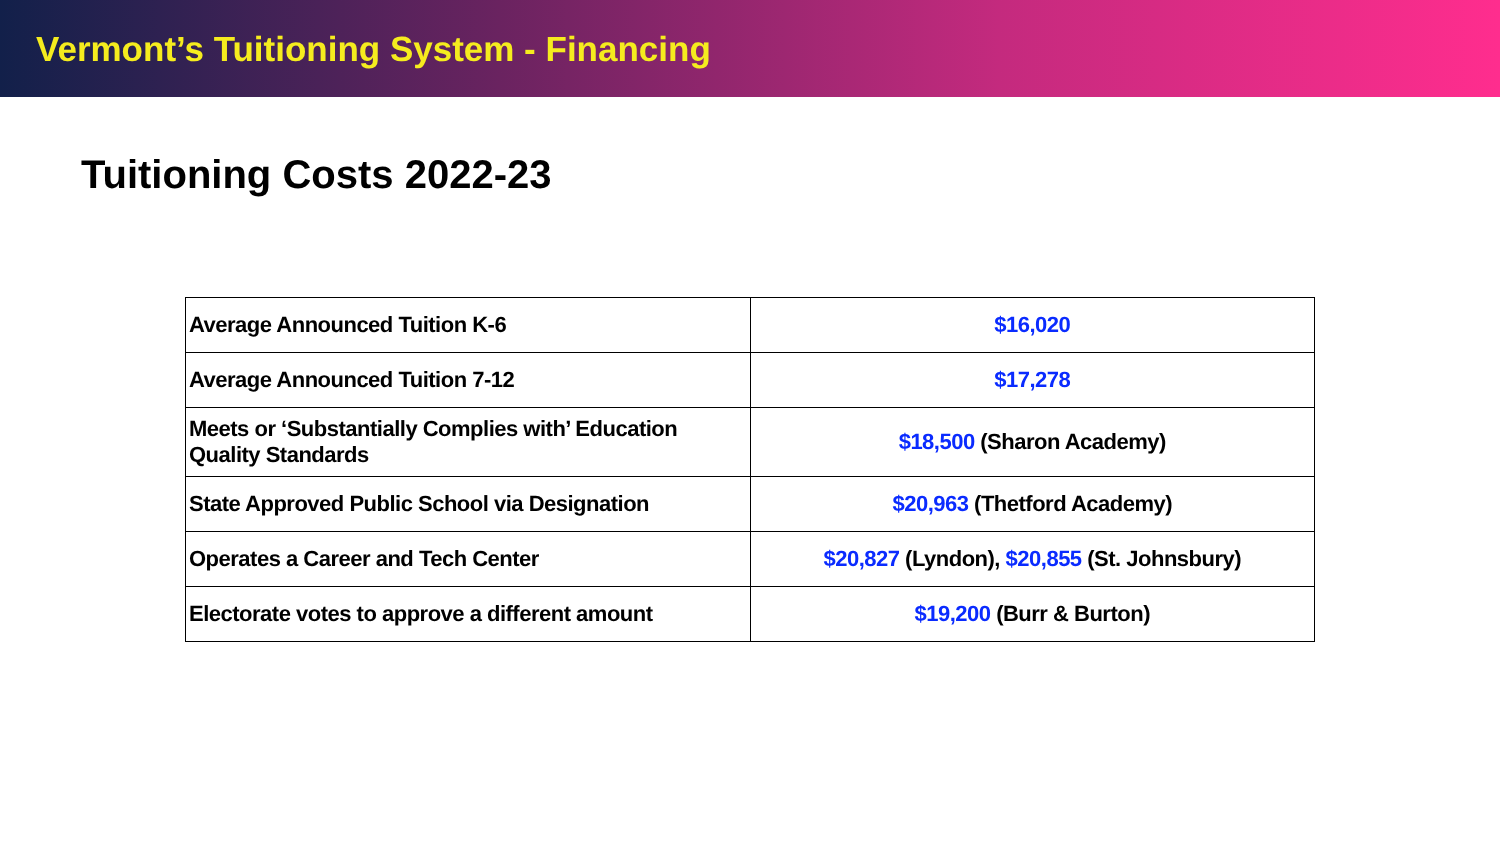Vermont’s Tuitioning System - Financing
Tuitioning Costs 2022-23
| Average Announced Tuition K-6 | $16,020 |
| Average Announced Tuition 7-12 | $17,278 |
| Meets or ‘Substantially Complies with’ Education Quality Standards | $18,500 (Sharon Academy) |
| State Approved Public School via Designation | $20,963 (Thetford Academy) |
| Operates a Career and Tech Center | $20,827 (Lyndon), $20,855 (St. Johnsbury) |
| Electorate votes to approve a different amount | $19,200 (Burr & Burton) |